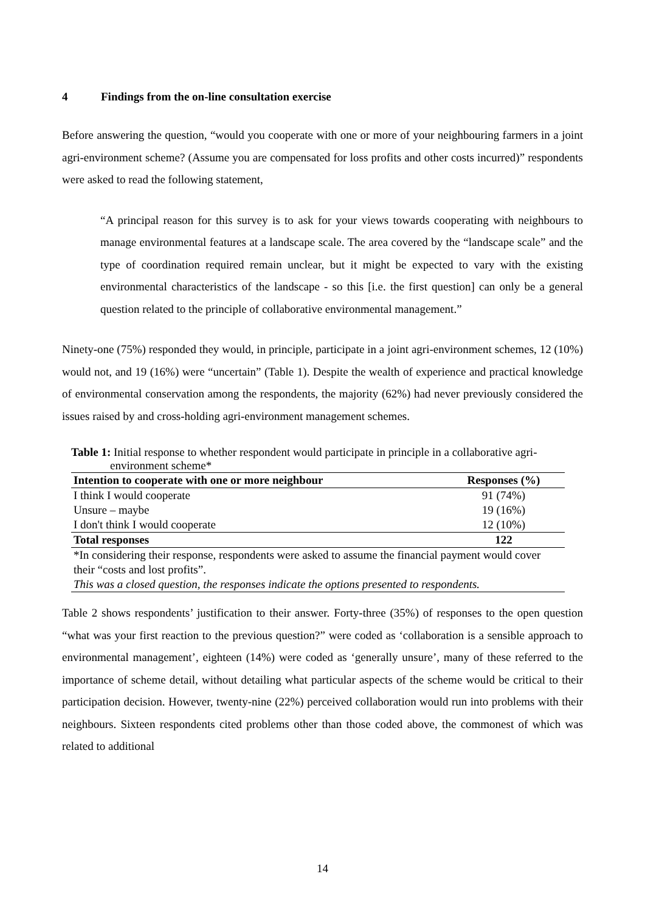4 Findings from the on-line consultation exercise
Before answering the question, “would you cooperate with one or more of your neighbouring farmers in a joint agri-environment scheme? (Assume you are compensated for loss profits and other costs incurred)” respondents were asked to read the following statement,
“A principal reason for this survey is to ask for your views towards cooperating with neighbours to manage environmental features at a landscape scale. The area covered by the “landscape scale” and the type of coordination required remain unclear, but it might be expected to vary with the existing environmental characteristics of the landscape - so this [i.e. the first question] can only be a general question related to the principle of collaborative environmental management.”
Ninety-one (75%) responded they would, in principle, participate in a joint agri-environment schemes, 12 (10%) would not, and 19 (16%) were “uncertain” (Table 1). Despite the wealth of experience and practical knowledge of environmental conservation among the respondents, the majority (62%) had never previously considered the issues raised by and cross-holding agri-environment management schemes.
Table 1: Initial response to whether respondent would participate in principle in a collaborative agri-environment scheme*
| Intention to cooperate with one or more neighbour | Responses (%) |
| --- | --- |
| I think I would cooperate | 91 (74%) |
| Unsure – maybe | 19 (16%) |
| I don't think I would cooperate | 12 (10%) |
| Total responses | 122 |
| *In considering their response, respondents were asked to assume the financial payment would cover their “costs and lost profits”. | |
| This was a closed question, the responses indicate the options presented to respondents. | |
Table 2 shows respondents’ justification to their answer. Forty-three (35%) of responses to the open question “what was your first reaction to the previous question?” were coded as ‘collaboration is a sensible approach to environmental management’, eighteen (14%) were coded as ‘generally unsure’, many of these referred to the importance of scheme detail, without detailing what particular aspects of the scheme would be critical to their participation decision. However, twenty-nine (22%) perceived collaboration would run into problems with their neighbours. Sixteen respondents cited problems other than those coded above, the commonest of which was related to additional
14